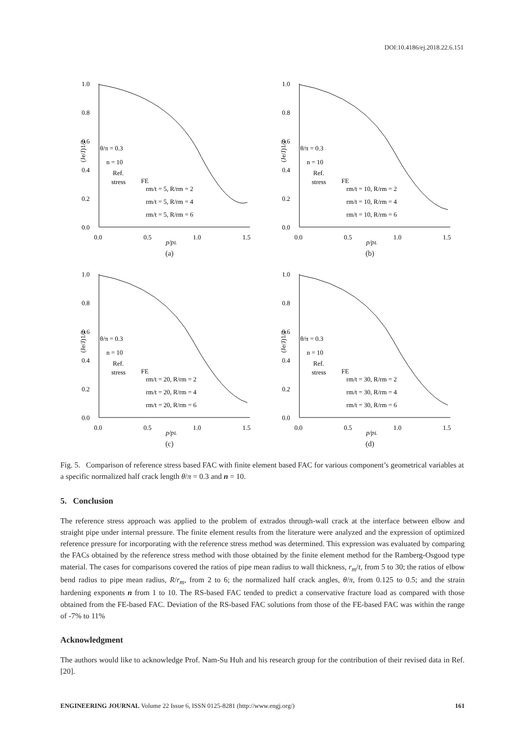DOI:10.4186/ej.2018.22.6.151
1.0
0.8
0.6
0.4
0.2
0.0
0.0
0.5
1.0
1.5
p/pL
(Je/J)1/2
θ/π = 0.3
n = 10
Ref.
stress
FE
rm/t = 5, R/rm = 2
rm/t = 5, R/rm = 4
rm/t = 5, R/rm = 6
(a)
1.0
0.8
0.6
0.4
0.2
0.0
0.0
0.5
1.0
1.5
p/pL
(Je/J)1/2
θ/π = 0.3
n = 10
Ref.
stress
FE
rm/t = 10, R/rm = 2
rm/t = 10, R/rm = 4
rm/t = 10, R/rm = 6
(b)
1.0
0.8
0.6
0.4
0.2
0.0
0.0
0.5
1.0
1.5
p/pL
(Je/J)1/2
θ/π = 0.3
n = 10
Ref.
stress
FE
rm/t = 20, R/rm = 2
rm/t = 20, R/rm = 4
rm/t = 20, R/rm = 6
(c)
1.0
0.8
0.6
0.4
0.2
0.0
0.0
0.5
1.0
1.5
p/pL
(Je/J)1/2
θ/π = 0.3
n = 10
Ref.
stress
FE
rm/t = 30, R/rm = 2
rm/t = 30, R/rm = 4
rm/t = 30, R/rm = 6
(d)
Fig. 5. Comparison of reference stress based FAC with finite element based FAC for various component’s geometrical variables at a specific normalized half crack length θ/π = 0.3 and n = 10.
5. Conclusion
The reference stress approach was applied to the problem of extrados through-wall crack at the interface between elbow and straight pipe under internal pressure. The finite element results from the literature were analyzed and the expression of optimized reference pressure for incorporating with the reference stress method was determined. This expression was evaluated by comparing the FACs obtained by the reference stress method with those obtained by the finite element method for the Ramberg-Osgood type material. The cases for comparisons covered the ratios of pipe mean radius to wall thickness, r<sub>m</sub>/t, from 5 to 30; the ratios of elbow bend radius to pipe mean radius, R/r<sub>m</sub>, from 2 to 6; the normalized half crack angles, θ/π, from 0.125 to 0.5; and the strain hardening exponents n from 1 to 10. The RS-based FAC tended to predict a conservative fracture load as compared with those obtained from the FE-based FAC. Deviation of the RS-based FAC solutions from those of the FE-based FAC was within the range of -7% to 11%
Acknowledgment
The authors would like to acknowledge Prof. Nam-Su Huh and his research group for the contribution of their revised data in Ref. [20].
ENGINEERING JOURNAL Volume 22 Issue 6, ISSN 0125-8281 (http://www.engj.org/) 161